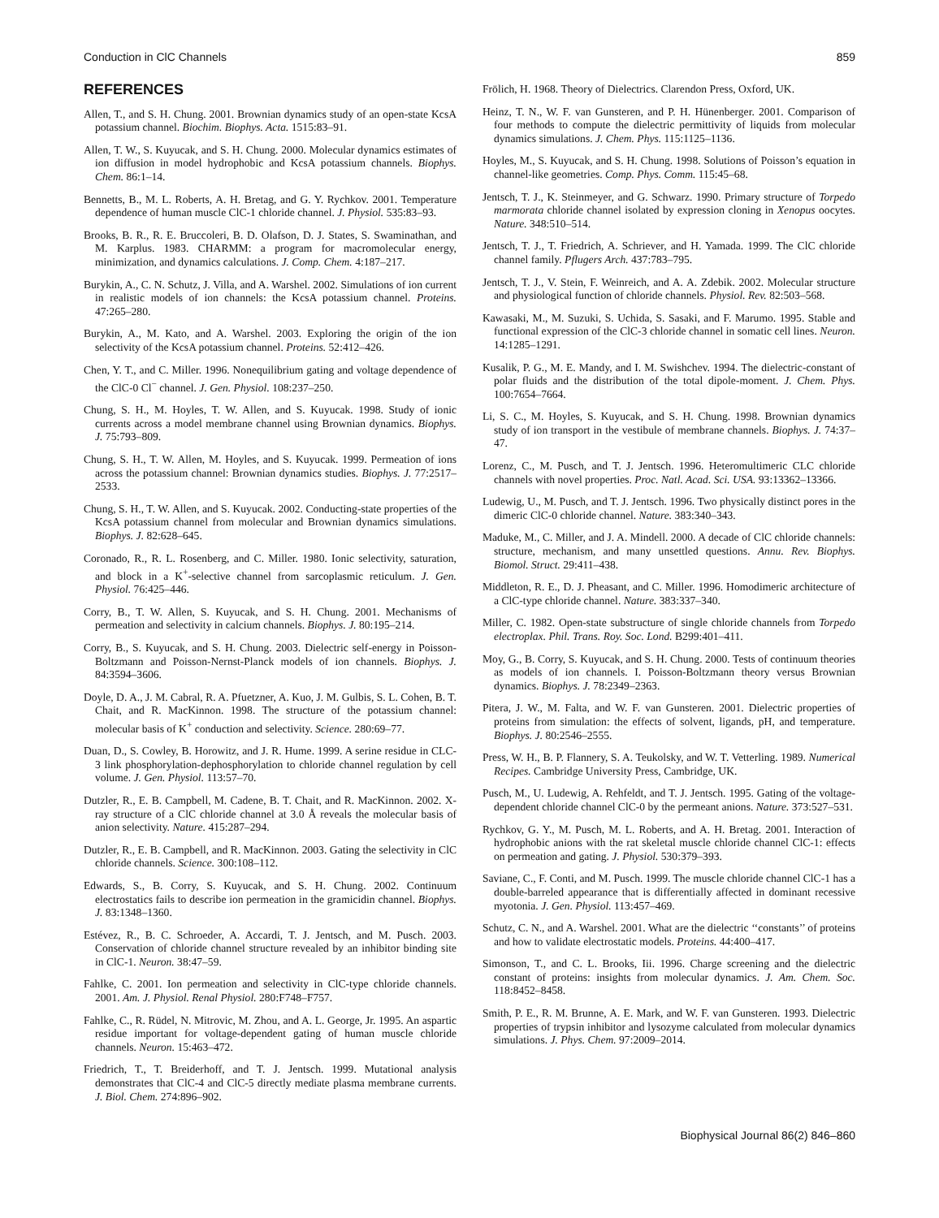Conduction in ClC Channels 859
REFERENCES
Allen, T., and S. H. Chung. 2001. Brownian dynamics study of an open-state KcsA potassium channel. Biochim. Biophys. Acta. 1515:83–91.
Allen, T. W., S. Kuyucak, and S. H. Chung. 2000. Molecular dynamics estimates of ion diffusion in model hydrophobic and KcsA potassium channels. Biophys. Chem. 86:1–14.
Bennetts, B., M. L. Roberts, A. H. Bretag, and G. Y. Rychkov. 2001. Temperature dependence of human muscle ClC-1 chloride channel. J. Physiol. 535:83–93.
Brooks, B. R., R. E. Bruccoleri, B. D. Olafson, D. J. States, S. Swaminathan, and M. Karplus. 1983. CHARMM: a program for macromolecular energy, minimization, and dynamics calculations. J. Comp. Chem. 4:187–217.
Burykin, A., C. N. Schutz, J. Villa, and A. Warshel. 2002. Simulations of ion current in realistic models of ion channels: the KcsA potassium channel. Proteins. 47:265–280.
Burykin, A., M. Kato, and A. Warshel. 2003. Exploring the origin of the ion selectivity of the KcsA potassium channel. Proteins. 52:412–426.
Chen, Y. T., and C. Miller. 1996. Nonequilibrium gating and voltage dependence of the ClC-0 Cl<sup>−</sup> channel. J. Gen. Physiol. 108:237–250.
Chung, S. H., M. Hoyles, T. W. Allen, and S. Kuyucak. 1998. Study of ionic currents across a model membrane channel using Brownian dynamics. Biophys. J. 75:793–809.
Chung, S. H., T. W. Allen, M. Hoyles, and S. Kuyucak. 1999. Permeation of ions across the potassium channel: Brownian dynamics studies. Biophys. J. 77:2517–2533.
Chung, S. H., T. W. Allen, and S. Kuyucak. 2002. Conducting-state properties of the KcsA potassium channel from molecular and Brownian dynamics simulations. Biophys. J. 82:628–645.
Coronado, R., R. L. Rosenberg, and C. Miller. 1980. Ionic selectivity, saturation, and block in a K<sup>+</sup>-selective channel from sarcoplasmic reticulum. J. Gen. Physiol. 76:425–446.
Corry, B., T. W. Allen, S. Kuyucak, and S. H. Chung. 2001. Mechanisms of permeation and selectivity in calcium channels. Biophys. J. 80:195–214.
Corry, B., S. Kuyucak, and S. H. Chung. 2003. Dielectric self-energy in Poisson-Boltzmann and Poisson-Nernst-Planck models of ion channels. Biophys. J. 84:3594–3606.
Doyle, D. A., J. M. Cabral, R. A. Pfuetzner, A. Kuo, J. M. Gulbis, S. L. Cohen, B. T. Chait, and R. MacKinnon. 1998. The structure of the potassium channel: molecular basis of K<sup>+</sup> conduction and selectivity. Science. 280:69–77.
Duan, D., S. Cowley, B. Horowitz, and J. R. Hume. 1999. A serine residue in CLC-3 link phosphorylation-dephosphorylation to chloride channel regulation by cell volume. J. Gen. Physiol. 113:57–70.
Dutzler, R., E. B. Campbell, M. Cadene, B. T. Chait, and R. MacKinnon. 2002. X-ray structure of a ClC chloride channel at 3.0 Å reveals the molecular basis of anion selectivity. Nature. 415:287–294.
Dutzler, R., E. B. Campbell, and R. MacKinnon. 2003. Gating the selectivity in ClC chloride channels. Science. 300:108–112.
Edwards, S., B. Corry, S. Kuyucak, and S. H. Chung. 2002. Continuum electrostatics fails to describe ion permeation in the gramicidin channel. Biophys. J. 83:1348–1360.
Estévez, R., B. C. Schroeder, A. Accardi, T. J. Jentsch, and M. Pusch. 2003. Conservation of chloride channel structure revealed by an inhibitor binding site in ClC-1. Neuron. 38:47–59.
Fahlke, C. 2001. Ion permeation and selectivity in ClC-type chloride channels. 2001. Am. J. Physiol. Renal Physiol. 280:F748–F757.
Fahlke, C., R. Rüdel, N. Mitrovic, M. Zhou, and A. L. George, Jr. 1995. An aspartic residue important for voltage-dependent gating of human muscle chloride channels. Neuron. 15:463–472.
Friedrich, T., T. Breiderhoff, and T. J. Jentsch. 1999. Mutational analysis demonstrates that ClC-4 and ClC-5 directly mediate plasma membrane currents. J. Biol. Chem. 274:896–902.
Frölich, H. 1968. Theory of Dielectrics. Clarendon Press, Oxford, UK.
Heinz, T. N., W. F. van Gunsteren, and P. H. Hünenberger. 2001. Comparison of four methods to compute the dielectric permittivity of liquids from molecular dynamics simulations. J. Chem. Phys. 115:1125–1136.
Hoyles, M., S. Kuyucak, and S. H. Chung. 1998. Solutions of Poisson’s equation in channel-like geometries. Comp. Phys. Comm. 115:45–68.
Jentsch, T. J., K. Steinmeyer, and G. Schwarz. 1990. Primary structure of Torpedo marmorata chloride channel isolated by expression cloning in Xenopus oocytes. Nature. 348:510–514.
Jentsch, T. J., T. Friedrich, A. Schriever, and H. Yamada. 1999. The ClC chloride channel family. Pflugers Arch. 437:783–795.
Jentsch, T. J., V. Stein, F. Weinreich, and A. A. Zdebik. 2002. Molecular structure and physiological function of chloride channels. Physiol. Rev. 82:503–568.
Kawasaki, M., M. Suzuki, S. Uchida, S. Sasaki, and F. Marumo. 1995. Stable and functional expression of the ClC-3 chloride channel in somatic cell lines. Neuron. 14:1285–1291.
Kusalik, P. G., M. E. Mandy, and I. M. Swishchev. 1994. The dielectric-constant of polar fluids and the distribution of the total dipole-moment. J. Chem. Phys. 100:7654–7664.
Li, S. C., M. Hoyles, S. Kuyucak, and S. H. Chung. 1998. Brownian dynamics study of ion transport in the vestibule of membrane channels. Biophys. J. 74:37–47.
Lorenz, C., M. Pusch, and T. J. Jentsch. 1996. Heteromultimeric CLC chloride channels with novel properties. Proc. Natl. Acad. Sci. USA. 93:13362–13366.
Ludewig, U., M. Pusch, and T. J. Jentsch. 1996. Two physically distinct pores in the dimeric ClC-0 chloride channel. Nature. 383:340–343.
Maduke, M., C. Miller, and J. A. Mindell. 2000. A decade of ClC chloride channels: structure, mechanism, and many unsettled questions. Annu. Rev. Biophys. Biomol. Struct. 29:411–438.
Middleton, R. E., D. J. Pheasant, and C. Miller. 1996. Homodimeric architecture of a ClC-type chloride channel. Nature. 383:337–340.
Miller, C. 1982. Open-state substructure of single chloride channels from Torpedo electroplax. Phil. Trans. Roy. Soc. Lond. B299:401–411.
Moy, G., B. Corry, S. Kuyucak, and S. H. Chung. 2000. Tests of continuum theories as models of ion channels. I. Poisson-Boltzmann theory versus Brownian dynamics. Biophys. J. 78:2349–2363.
Pitera, J. W., M. Falta, and W. F. van Gunsteren. 2001. Dielectric properties of proteins from simulation: the effects of solvent, ligands, pH, and temperature. Biophys. J. 80:2546–2555.
Press, W. H., B. P. Flannery, S. A. Teukolsky, and W. T. Vetterling. 1989. Numerical Recipes. Cambridge University Press, Cambridge, UK.
Pusch, M., U. Ludewig, A. Rehfeldt, and T. J. Jentsch. 1995. Gating of the voltage-dependent chloride channel ClC-0 by the permeant anions. Nature. 373:527–531.
Rychkov, G. Y., M. Pusch, M. L. Roberts, and A. H. Bretag. 2001. Interaction of hydrophobic anions with the rat skeletal muscle chloride channel ClC-1: effects on permeation and gating. J. Physiol. 530:379–393.
Saviane, C., F. Conti, and M. Pusch. 1999. The muscle chloride channel ClC-1 has a double-barreled appearance that is differentially affected in dominant recessive myotonia. J. Gen. Physiol. 113:457–469.
Schutz, C. N., and A. Warshel. 2001. What are the dielectric ‘‘constants’’ of proteins and how to validate electrostatic models. Proteins. 44:400–417.
Simonson, T., and C. L. Brooks, Iii. 1996. Charge screening and the dielectric constant of proteins: insights from molecular dynamics. J. Am. Chem. Soc. 118:8452–8458.
Smith, P. E., R. M. Brunne, A. E. Mark, and W. F. van Gunsteren. 1993. Dielectric properties of trypsin inhibitor and lysozyme calculated from molecular dynamics simulations. J. Phys. Chem. 97:2009–2014.
Biophysical Journal 86(2) 846–860